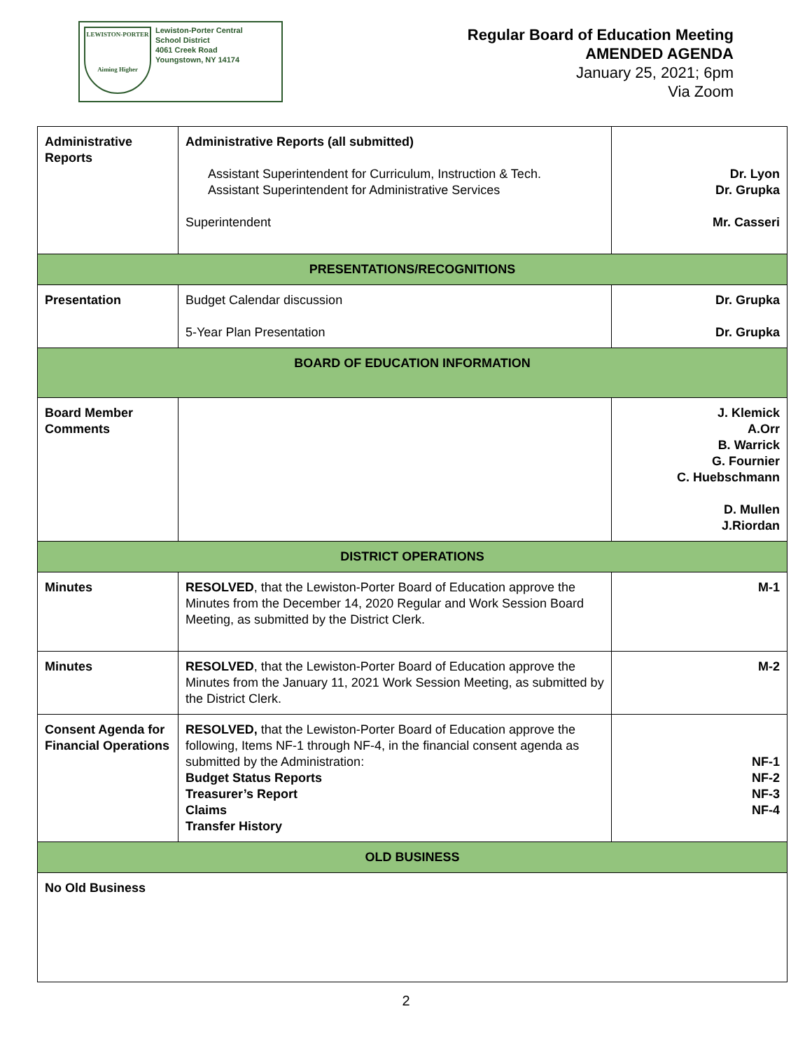LEWISTON-PORTER
Aiming Higher
Lewiston-Porter Central
School District
4061 Creek Road
Youngstown, NY 14174
Regular Board of Education Meeting
AMENDED AGENDA
January 25, 2021; 6pm
Via Zoom
| Administrative Reports | Administrative Reports (all submitted) Assistant Superintendent for Curriculum, Instruction & Tech. Assistant Superintendent for Administrative Services Superintendent | Dr. Lyon Dr. Grupka Mr. Casseri |
| PRESENTATIONS/RECOGNITIONS | | |
| Presentation | Budget Calendar discussion 5-Year Plan Presentation | Dr. Grupka Dr. Grupka |
| BOARD OF EDUCATION INFORMATION | | |
| Board Member Comments | | J. Klemick A.Orr B. Warrick G. Fournier C. Huebschmann D. Mullen J.Riordan |
| DISTRICT OPERATIONS | | |
| Minutes | RESOLVED , that the Lewiston-Porter Board of Education approve the Minutes from the December 14, 2020 Regular and Work Session Board Meeting, as submitted by the District Clerk. | M-1 |
| Minutes | RESOLVED , that the Lewiston-Porter Board of Education approve the Minutes from the January 11, 2021 Work Session Meeting, as submitted by the District Clerk. | M-2 |
| Consent Agenda for Financial Operations | RESOLVED, that the Lewiston-Porter Board of Education approve the following, Items NF-1 through NF-4, in the financial consent agenda as submitted by the Administration: Budget Status Reports Treasurer’s Report Claims Transfer History | NF-1 NF-2 NF-3 NF-4 |
| OLD BUSINESS | | |
| No Old Business | | |
2